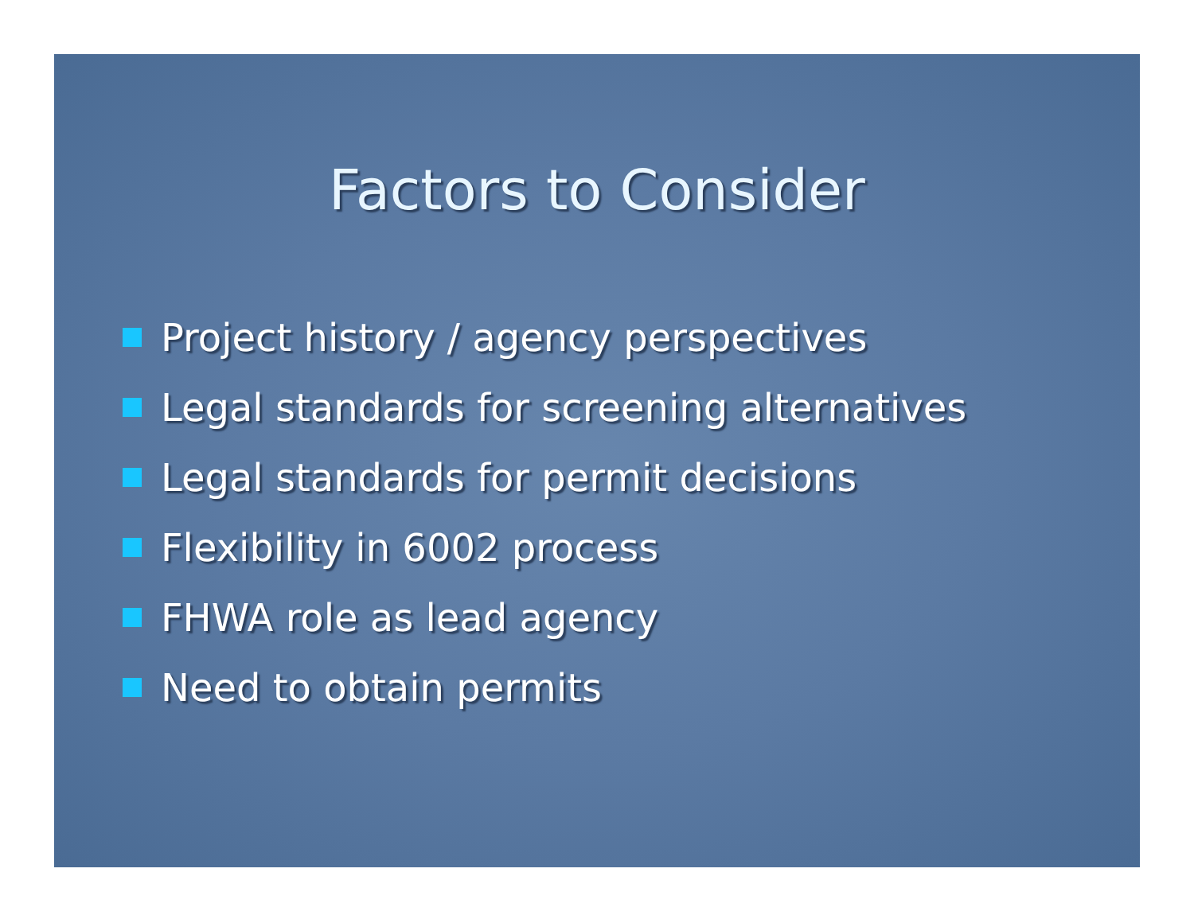Factors to Consider
Project history / agency perspectives
Legal standards for screening alternatives
Legal standards for permit decisions
Flexibility in 6002 process
FHWA role as lead agency
Need to obtain permits